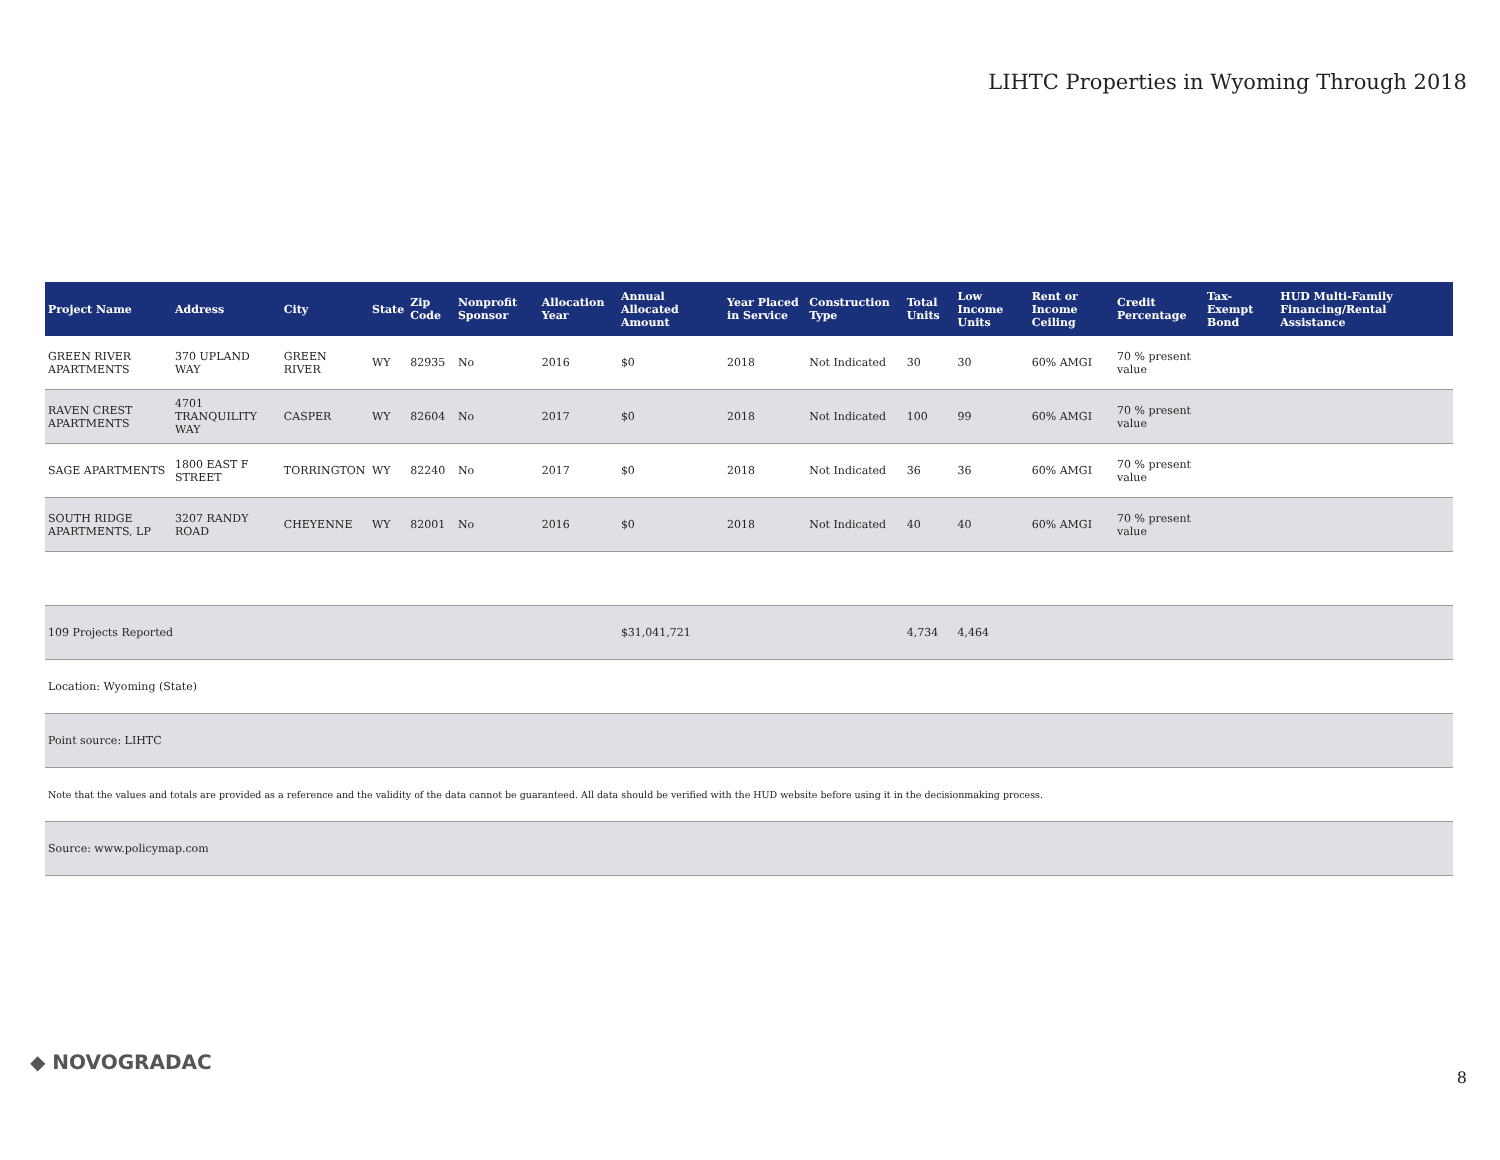LIHTC Properties in Wyoming Through 2018
| Project Name | Address | City | State | Zip Code | Nonprofit Sponsor | Allocation Year | Annual Allocated Amount | Year Placed in Service | Construction Type | Total Units | Low Income Units | Rent or Income Ceiling | Credit Percentage | Tax-Exempt Bond | HUD Multi-Family Financing/Rental Assistance |
| --- | --- | --- | --- | --- | --- | --- | --- | --- | --- | --- | --- | --- | --- | --- | --- |
| GREEN RIVER APARTMENTS | 370 UPLAND WAY | GREEN RIVER | WY | 82935 | No | 2016 | $0 | 2018 | Not Indicated | 30 | 30 | 60% AMGI | 70 % present value | | |
| RAVEN CREST APARTMENTS | 4701 TRANQUILITY WAY | CASPER | WY | 82604 | No | 2017 | $0 | 2018 | Not Indicated | 100 | 99 | 60% AMGI | 70 % present value | | |
| SAGE APARTMENTS | 1800 EAST F STREET | TORRINGTON | WY | 82240 | No | 2017 | $0 | 2018 | Not Indicated | 36 | 36 | 60% AMGI | 70 % present value | | |
| SOUTH RIDGE APARTMENTS, LP | 3207 RANDY ROAD | CHEYENNE | WY | 82001 | No | 2016 | $0 | 2018 | Not Indicated | 40 | 40 | 60% AMGI | 70 % present value | | |
| 109 Projects Reported | | | | | | | $31,041,721 | | | 4,734 | 4,464 | | | | |
| Location: Wyoming (State) | | | | | | | | | | | | | | | |
| Point source: LIHTC | | | | | | | | | | | | | | | |
| Note that the values and totals are provided as a reference and the validity of the data cannot be guaranteed. All data should be verified with the HUD website before using it in the decisionmaking process. | | | | | | | | | | | | | | | |
| Source: www.policymap.com | | | | | | | | | | | | | | | |
◆ NOVOGRADAC
8